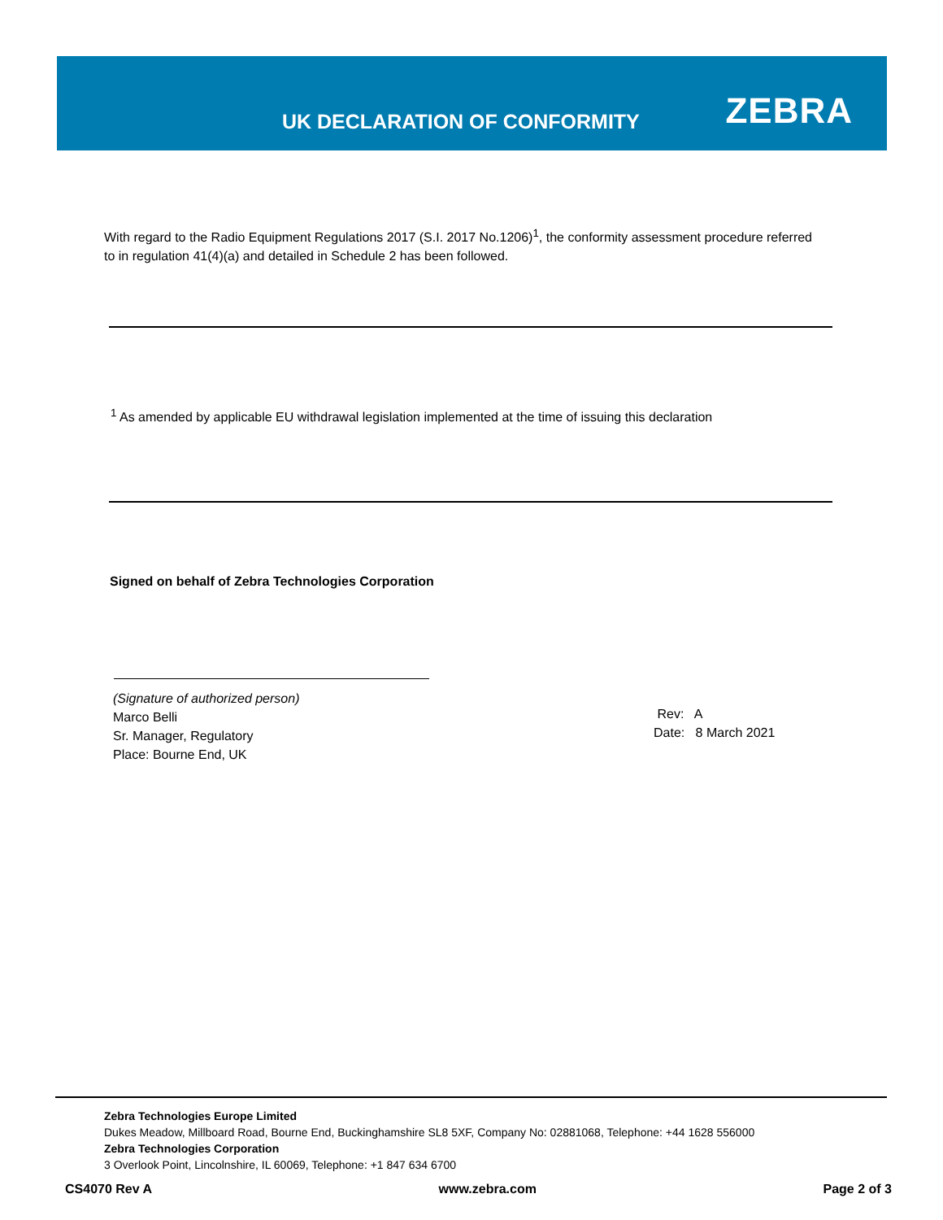UK DECLARATION OF CONFORMITY ZEBRA
With regard to the Radio Equipment Regulations 2017 (S.I. 2017 No.1206)<sup>1</sup>, the conformity assessment procedure referred to in regulation 41(4)(a) and detailed in Schedule 2 has been followed.
<sup>1</sup> As amended by applicable EU withdrawal legislation implemented at the time of issuing this declaration
Signed on behalf of Zebra Technologies Corporation
(Signature of authorized person)
Marco Belli
Sr. Manager, Regulatory
Place: Bourne End, UK
Rev: A
Date: 8 March 2021
Zebra Technologies Europe Limited
Dukes Meadow, Millboard Road, Bourne End, Buckinghamshire SL8 5XF, Company No: 02881068, Telephone: +44 1628 556000
Zebra Technologies Corporation
3 Overlook Point, Lincolnshire, IL 60069, Telephone: +1 847 634 6700
CS4070 Rev A www.zebra.com Page 2 of 3